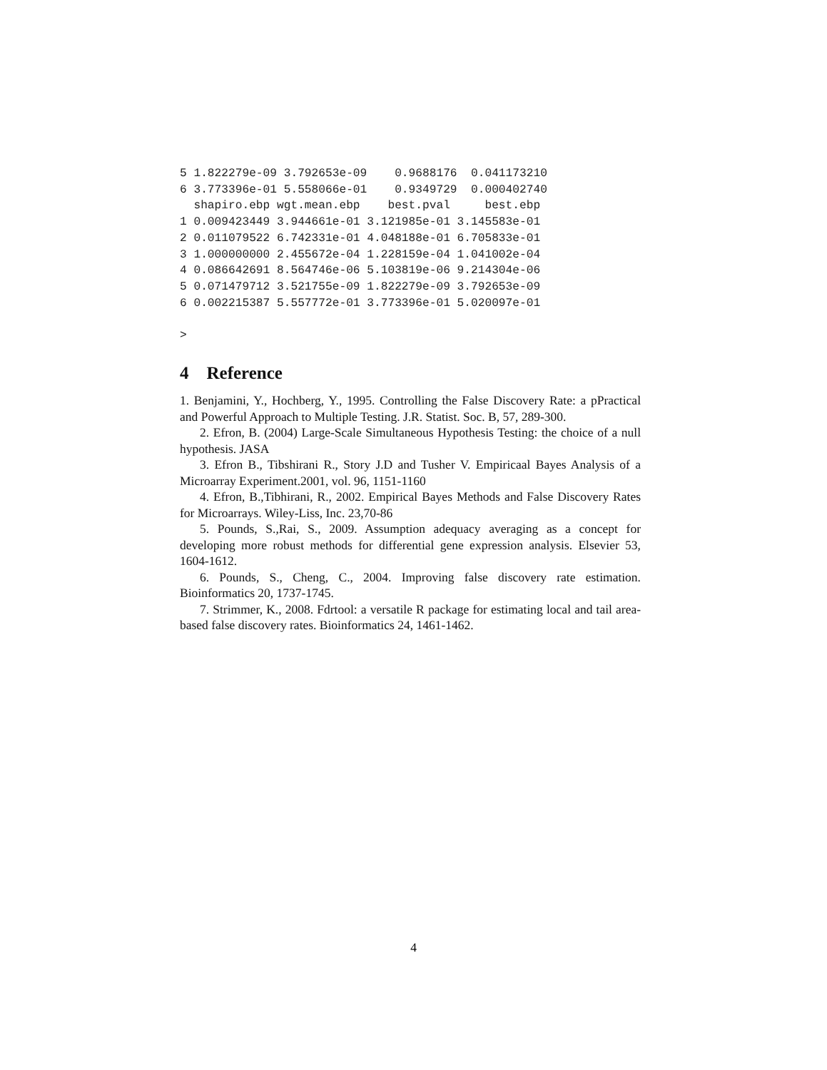5 1.822279e-09 3.792653e-09    0.9688176  0.041173210
6 3.773396e-01 5.558066e-01    0.9349729  0.000402740
  shapiro.ebp wgt.mean.ebp    best.pval     best.ebp
1 0.009423449 3.944661e-01 3.121985e-01 3.145583e-01
2 0.011079522 6.742331e-01 4.048188e-01 6.705833e-01
3 1.000000000 2.455672e-04 1.228159e-04 1.041002e-04
4 0.086642691 8.564746e-06 5.103819e-06 9.214304e-06
5 0.071479712 3.521755e-09 1.822279e-09 3.792653e-09
6 0.002215387 5.557772e-01 3.773396e-01 5.020097e-01

>
4 Reference
1. Benjamini, Y., Hochberg, Y., 1995. Controlling the False Discovery Rate: a pPractical and Powerful Approach to Multiple Testing. J.R. Statist. Soc. B, 57, 289-300.
2. Efron, B. (2004) Large-Scale Simultaneous Hypothesis Testing: the choice of a null hypothesis. JASA
3. Efron B., Tibshirani R., Story J.D and Tusher V. Empiricaal Bayes Analysis of a Microarray Experiment.2001, vol. 96, 1151-1160
4. Efron, B.,Tibhirani, R., 2002. Empirical Bayes Methods and False Discovery Rates for Microarrays. Wiley-Liss, Inc. 23,70-86
5. Pounds, S.,Rai, S., 2009. Assumption adequacy averaging as a concept for developing more robust methods for differential gene expression analysis. Elsevier 53, 1604-1612.
6. Pounds, S., Cheng, C., 2004. Improving false discovery rate estimation. Bioinformatics 20, 1737-1745.
7. Strimmer, K., 2008. Fdrtool: a versatile R package for estimating local and tail area-based false discovery rates. Bioinformatics 24, 1461-1462.
4